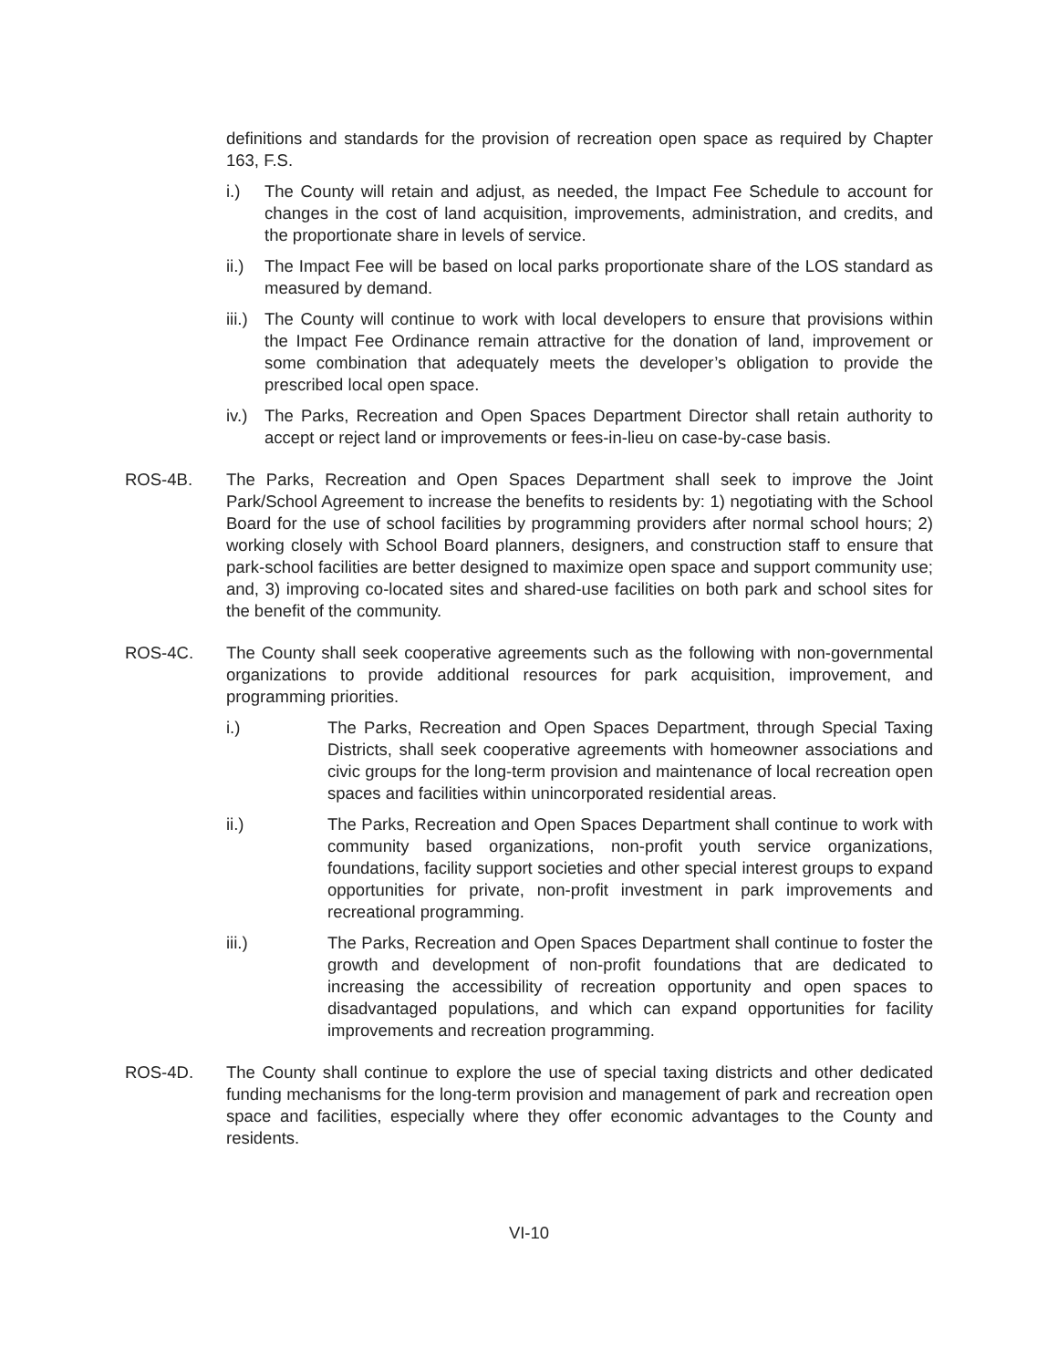definitions and standards for the provision of recreation open space as required by Chapter 163, F.S.
i.) The County will retain and adjust, as needed, the Impact Fee Schedule to account for changes in the cost of land acquisition, improvements, administration, and credits, and the proportionate share in levels of service.
ii.)
The Impact Fee will be based on local parks proportionate share of the LOS standard as measured by demand.
iii.)
The County will continue to work with local developers to ensure that provisions within the Impact Fee Ordinance remain attractive for the donation of land, improvement or some combination that adequately meets the developer’s obligation to provide the prescribed local open space.
iv.)
The Parks, Recreation and Open Spaces Department Director shall retain authority to accept or reject land or improvements or fees-in-lieu on case-by-case basis.
ROS-4B. The Parks, Recreation and Open Spaces Department shall seek to improve the Joint Park/School Agreement to increase the benefits to residents by: 1) negotiating with the School Board for the use of school facilities by programming providers after normal school hours; 2) working closely with School Board planners, designers, and construction staff to ensure that park-school facilities are better designed to maximize open space and support community use; and, 3) improving co-located sites and shared-use facilities on both park and school sites for the benefit of the community.
ROS-4C. The County shall seek cooperative agreements such as the following with non-governmental organizations to provide additional resources for park acquisition, improvement, and programming priorities.
i.) The Parks, Recreation and Open Spaces Department, through Special Taxing Districts, shall seek cooperative agreements with homeowner associations and civic groups for the long-term provision and maintenance of local recreation open spaces and facilities within unincorporated residential areas.
ii.) The Parks, Recreation and Open Spaces Department shall continue to work with community based organizations, non-profit youth service organizations, foundations, facility support societies and other special interest groups to expand opportunities for private, non-profit investment in park improvements and recreational programming.
iii.) The Parks, Recreation and Open Spaces Department shall continue to foster the growth and development of non-profit foundations that are dedicated to increasing the accessibility of recreation opportunity and open spaces to disadvantaged populations, and which can expand opportunities for facility improvements and recreation programming.
ROS-4D. The County shall continue to explore the use of special taxing districts and other dedicated funding mechanisms for the long-term provision and management of park and recreation open space and facilities, especially where they offer economic advantages to the County and residents.
VI-10